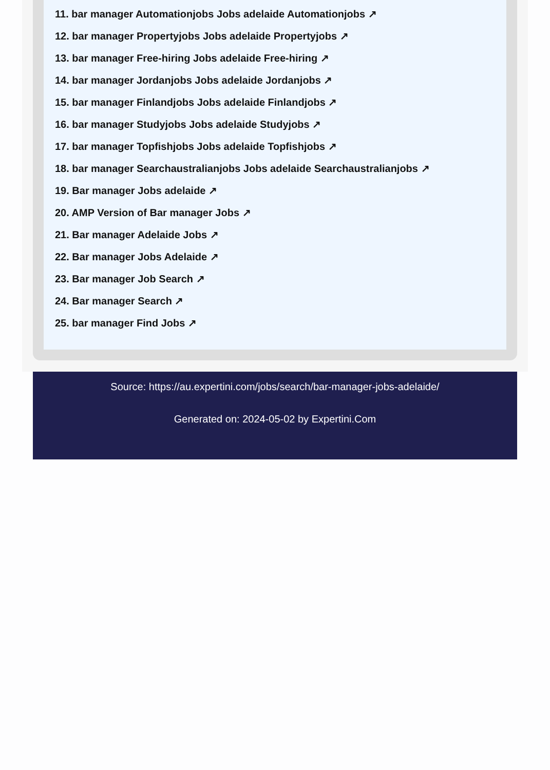11. bar manager Automationjobs Jobs adelaide Automationjobs ↗
12. bar manager Propertyjobs Jobs adelaide Propertyjobs ↗
13. bar manager Free-hiring Jobs adelaide Free-hiring ↗
14. bar manager Jordanjobs Jobs adelaide Jordanjobs ↗
15. bar manager Finlandjobs Jobs adelaide Finlandjobs ↗
16. bar manager Studyjobs Jobs adelaide Studyjobs ↗
17. bar manager Topfishjobs Jobs adelaide Topfishjobs ↗
18. bar manager Searchaustralianjobs Jobs adelaide Searchaustralianjobs ↗
19. Bar manager Jobs adelaide ↗
20. AMP Version of Bar manager Jobs ↗
21. Bar manager Adelaide Jobs ↗
22. Bar manager Jobs Adelaide ↗
23. Bar manager Job Search ↗
24. Bar manager Search ↗
25. bar manager Find Jobs ↗
Source: https://au.expertini.com/jobs/search/bar-manager-jobs-adelaide/
Generated on: 2024-05-02 by Expertini.Com